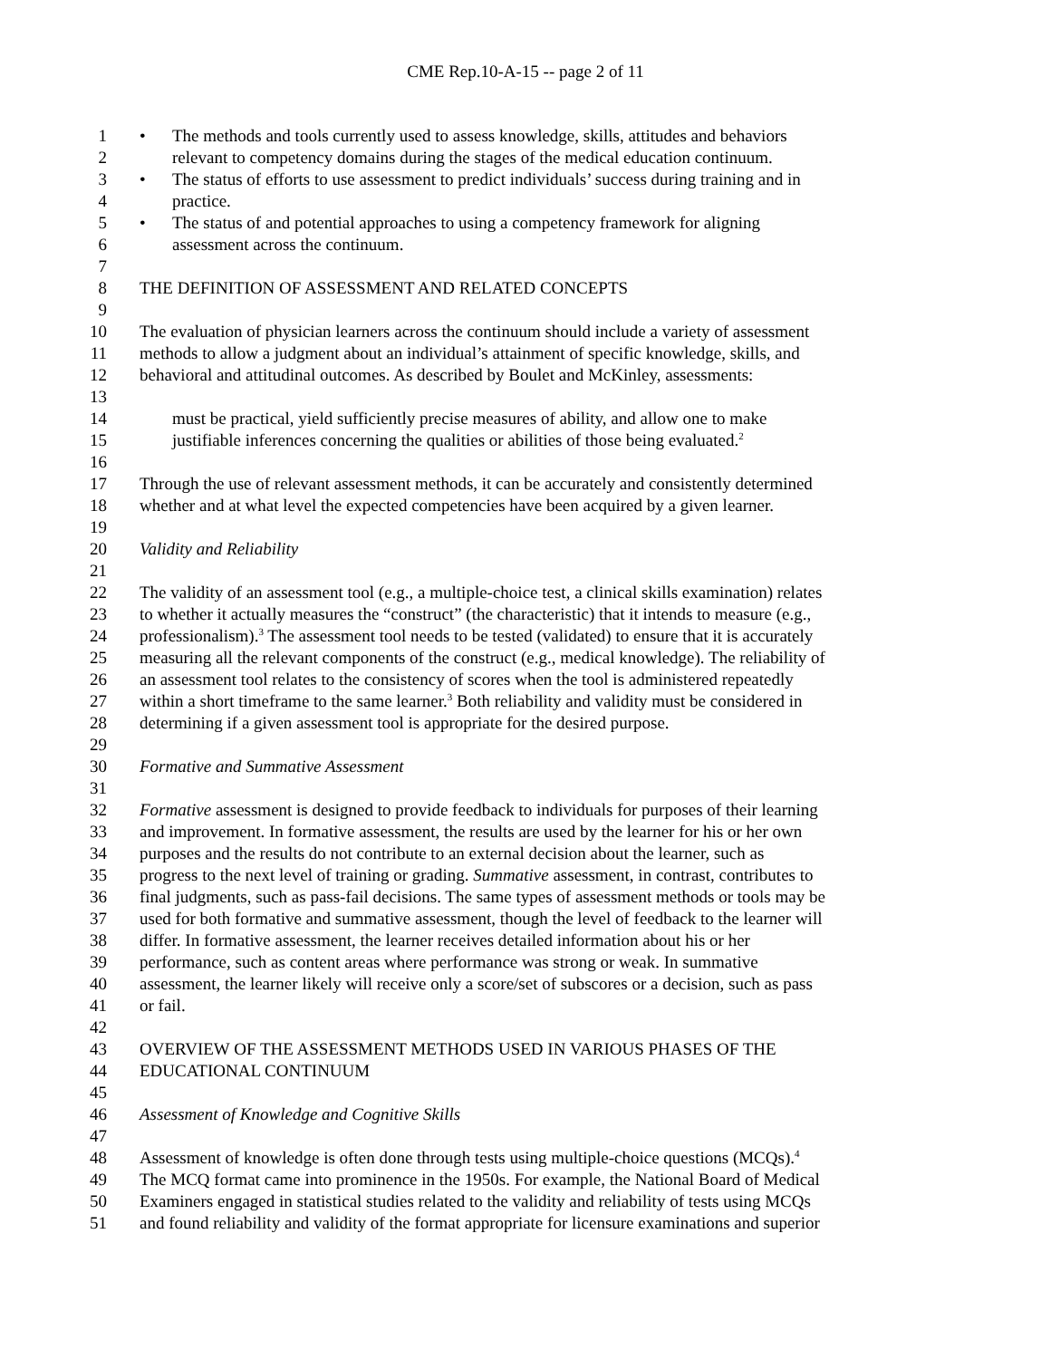CME Rep.10-A-15 -- page 2 of 11
1 • The methods and tools currently used to assess knowledge, skills, attitudes and behaviors
2 relevant to competency domains during the stages of the medical education continuum.
3 • The status of efforts to use assessment to predict individuals’ success during training and in
4 practice.
5 • The status of and potential approaches to using a competency framework for aligning
6 assessment across the continuum.
7
8 THE DEFINITION OF ASSESSMENT AND RELATED CONCEPTS
9
10 The evaluation of physician learners across the continuum should include a variety of assessment
11 methods to allow a judgment about an individual’s attainment of specific knowledge, skills, and
12 behavioral and attitudinal outcomes. As described by Boulet and McKinley, assessments:
13
14 must be practical, yield sufficiently precise measures of ability, and allow one to make
15 justifiable inferences concerning the qualities or abilities of those being evaluated.<sup>2</sup>
16
17 Through the use of relevant assessment methods, it can be accurately and consistently determined
18 whether and at what level the expected competencies have been acquired by a given learner.
19
20 Validity and Reliability
21
22 The validity of an assessment tool (e.g., a multiple-choice test, a clinical skills examination) relates
23 to whether it actually measures the “construct” (the characteristic) that it intends to measure (e.g.,
24 professionalism).<sup>3</sup> The assessment tool needs to be tested (validated) to ensure that it is accurately
25 measuring all the relevant components of the construct (e.g., medical knowledge). The reliability of
26 an assessment tool relates to the consistency of scores when the tool is administered repeatedly
27 within a short timeframe to the same learner.<sup>3</sup> Both reliability and validity must be considered in
28 determining if a given assessment tool is appropriate for the desired purpose.
29
30 Formative and Summative Assessment
31
32 Formative assessment is designed to provide feedback to individuals for purposes of their learning
33 and improvement. In formative assessment, the results are used by the learner for his or her own
34 purposes and the results do not contribute to an external decision about the learner, such as
35 progress to the next level of training or grading. Summative assessment, in contrast, contributes to
36 final judgments, such as pass-fail decisions. The same types of assessment methods or tools may be
37 used for both formative and summative assessment, though the level of feedback to the learner will
38 differ. In formative assessment, the learner receives detailed information about his or her
39 performance, such as content areas where performance was strong or weak. In summative
40 assessment, the learner likely will receive only a score/set of subscores or a decision, such as pass
41 or fail.
42
43 OVERVIEW OF THE ASSESSMENT METHODS USED IN VARIOUS PHASES OF THE
44 EDUCATIONAL CONTINUUM
45
46 Assessment of Knowledge and Cognitive Skills
47
48 Assessment of knowledge is often done through tests using multiple-choice questions (MCQs).<sup>4</sup>
49 The MCQ format came into prominence in the 1950s. For example, the National Board of Medical
50 Examiners engaged in statistical studies related to the validity and reliability of tests using MCQs
51 and found reliability and validity of the format appropriate for licensure examinations and superior